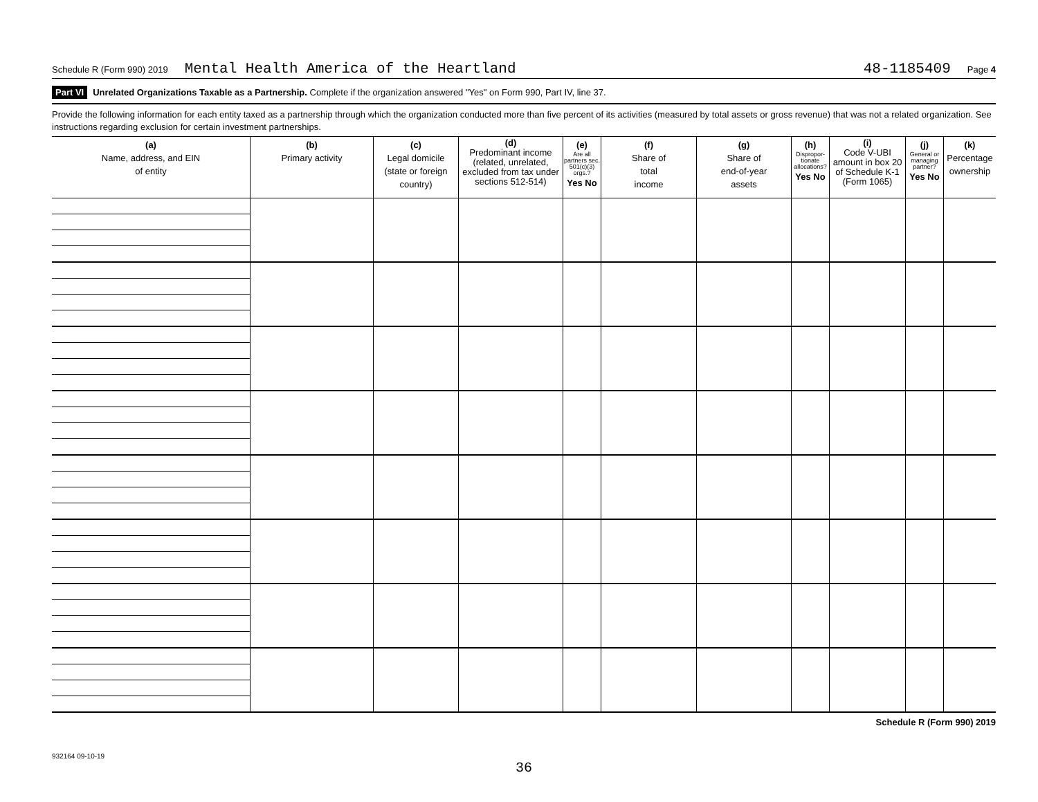Schedule R (Form 990) 2019 Mental Health America of the Heartland 48-1185409 Page 4
Part VI Unrelated Organizations Taxable as a Partnership. Complete if the organization answered "Yes" on Form 990, Part IV, line 37.
Provide the following information for each entity taxed as a partnership through which the organization conducted more than five percent of its activities (measured by total assets or gross revenue) that was not a related organization. See instructions regarding exclusion for certain investment partnerships.
| (a) Name, address, and EIN of entity | (b) Primary activity | (c) Legal domicile (state or foreign country) | (d) Predominant income (related, unrelated, excluded from tax under sections 512-514) | (e) Are all partners sec. 501(c)(3) orgs.? Yes No | (f) Share of total income | (g) Share of end-of-year assets | (h) Dispropor-tionate allocations? Yes No | (i) Code V-UBI amount in box 20 of Schedule K-1 (Form 1065) | (j) General or managing partner? Yes No | (k) Percentage ownership |
| --- | --- | --- | --- | --- | --- | --- | --- | --- | --- | --- |
Schedule R (Form 990) 2019
932164 09-10-19
36